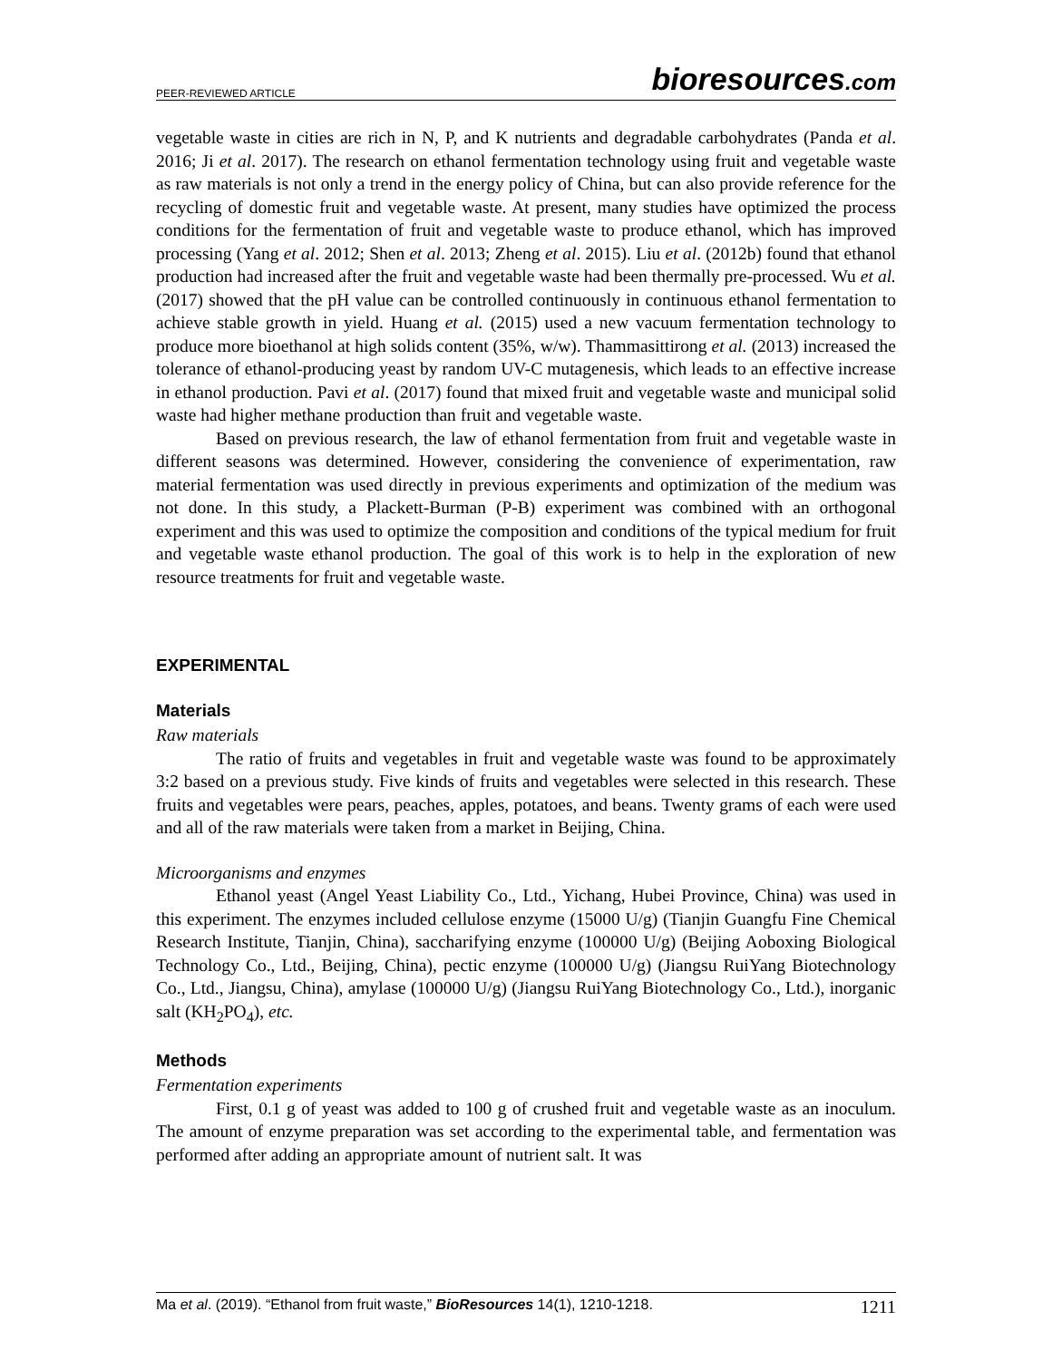PEER-REVIEWED ARTICLE bioresources.com
vegetable waste in cities are rich in N, P, and K nutrients and degradable carbohydrates (Panda et al. 2016; Ji et al. 2017). The research on ethanol fermentation technology using fruit and vegetable waste as raw materials is not only a trend in the energy policy of China, but can also provide reference for the recycling of domestic fruit and vegetable waste. At present, many studies have optimized the process conditions for the fermentation of fruit and vegetable waste to produce ethanol, which has improved processing (Yang et al. 2012; Shen et al. 2013; Zheng et al. 2015). Liu et al. (2012b) found that ethanol production had increased after the fruit and vegetable waste had been thermally pre-processed. Wu et al. (2017) showed that the pH value can be controlled continuously in continuous ethanol fermentation to achieve stable growth in yield. Huang et al. (2015) used a new vacuum fermentation technology to produce more bioethanol at high solids content (35%, w/w). Thammasittirong et al. (2013) increased the tolerance of ethanol-producing yeast by random UV-C mutagenesis, which leads to an effective increase in ethanol production. Pavi et al. (2017) found that mixed fruit and vegetable waste and municipal solid waste had higher methane production than fruit and vegetable waste.
Based on previous research, the law of ethanol fermentation from fruit and vegetable waste in different seasons was determined. However, considering the convenience of experimentation, raw material fermentation was used directly in previous experiments and optimization of the medium was not done. In this study, a Plackett-Burman (P-B) experiment was combined with an orthogonal experiment and this was used to optimize the composition and conditions of the typical medium for fruit and vegetable waste ethanol production. The goal of this work is to help in the exploration of new resource treatments for fruit and vegetable waste.
EXPERIMENTAL
Materials
Raw materials
The ratio of fruits and vegetables in fruit and vegetable waste was found to be approximately 3:2 based on a previous study. Five kinds of fruits and vegetables were selected in this research. These fruits and vegetables were pears, peaches, apples, potatoes, and beans. Twenty grams of each were used and all of the raw materials were taken from a market in Beijing, China.
Microorganisms and enzymes
Ethanol yeast (Angel Yeast Liability Co., Ltd., Yichang, Hubei Province, China) was used in this experiment. The enzymes included cellulose enzyme (15000 U/g) (Tianjin Guangfu Fine Chemical Research Institute, Tianjin, China), saccharifying enzyme (100000 U/g) (Beijing Aoboxing Biological Technology Co., Ltd., Beijing, China), pectic enzyme (100000 U/g) (Jiangsu RuiYang Biotechnology Co., Ltd., Jiangsu, China), amylase (100000 U/g) (Jiangsu RuiYang Biotechnology Co., Ltd.), inorganic salt (KH<sub>2</sub>PO<sub>4</sub>), etc.
Methods
Fermentation experiments
First, 0.1 g of yeast was added to 100 g of crushed fruit and vegetable waste as an inoculum. The amount of enzyme preparation was set according to the experimental table, and fermentation was performed after adding an appropriate amount of nutrient salt. It was
Ma et al. (2019). “Ethanol from fruit waste,” BioResources 14(1), 1210-1218. 1211